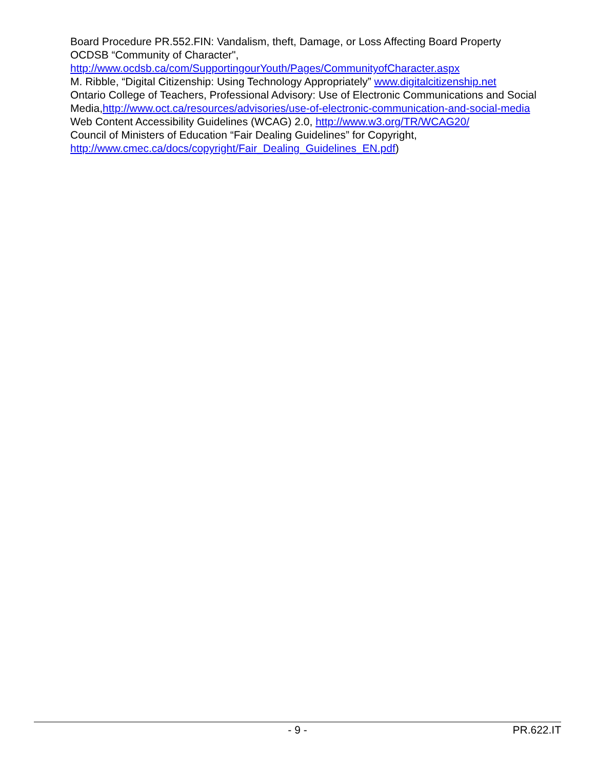Board Procedure PR.552.FIN: Vandalism, theft, Damage, or Loss Affecting Board Property
OCDSB “Community of Character",
http://www.ocdsb.ca/com/SupportingourYouth/Pages/CommunityofCharacter.aspx
M. Ribble, “Digital Citizenship: Using Technology Appropriately” www.digitalcitizenship.net
Ontario College of Teachers, Professional Advisory: Use of Electronic Communications and Social Media,http://www.oct.ca/resources/advisories/use-of-electronic-communication-and-social-media
Web Content Accessibility Guidelines (WCAG) 2.0, http://www.w3.org/TR/WCAG20/
Council of Ministers of Education “Fair Dealing Guidelines” for Copyright,
http://www.cmec.ca/docs/copyright/Fair_Dealing_Guidelines_EN.pdf)
- 9 - PR.622.IT